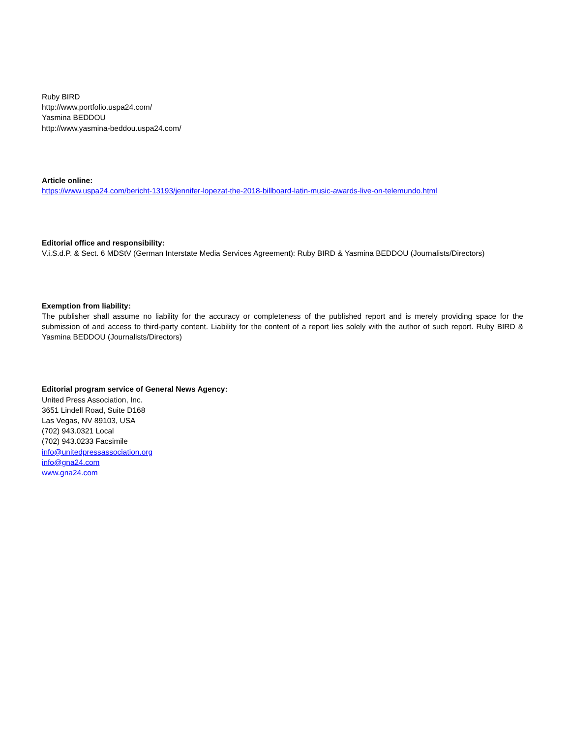Ruby BIRD
http://www.portfolio.uspa24.com/
Yasmina BEDDOU
http://www.yasmina-beddou.uspa24.com/
Article online:
https://www.uspa24.com/bericht-13193/jennifer-lopezat-the-2018-billboard-latin-music-awards-live-on-telemundo.html
Editorial office and responsibility:
V.i.S.d.P. & Sect. 6 MDStV (German Interstate Media Services Agreement): Ruby BIRD & Yasmina BEDDOU (Journalists/Directors)
Exemption from liability:
The publisher shall assume no liability for the accuracy or completeness of the published report and is merely providing space for the submission of and access to third-party content. Liability for the content of a report lies solely with the author of such report. Ruby BIRD & Yasmina BEDDOU (Journalists/Directors)
Editorial program service of General News Agency:
United Press Association, Inc.
3651 Lindell Road, Suite D168
Las Vegas, NV 89103, USA
(702) 943.0321 Local
(702) 943.0233 Facsimile
info@unitedpressassociation.org
info@gna24.com
www.gna24.com